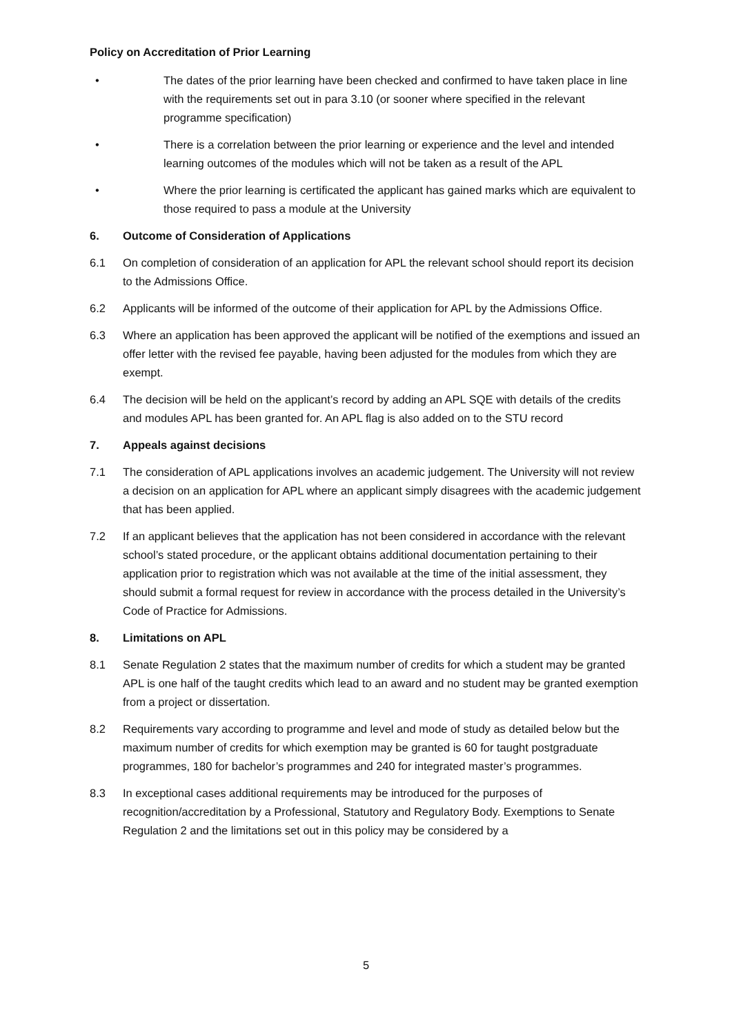Policy on Accreditation of Prior Learning
• The dates of the prior learning have been checked and confirmed to have taken place in line with the requirements set out in para 3.10 (or sooner where specified in the relevant programme specification)
• There is a correlation between the prior learning or experience and the level and intended learning outcomes of the modules which will not be taken as a result of the APL
• Where the prior learning is certificated the applicant has gained marks which are equivalent to those required to pass a module at the University
6. Outcome of Consideration of Applications
6.1 On completion of consideration of an application for APL the relevant school should report its decision to the Admissions Office.
6.2 Applicants will be informed of the outcome of their application for APL by the Admissions Office.
6.3 Where an application has been approved the applicant will be notified of the exemptions and issued an offer letter with the revised fee payable, having been adjusted for the modules from which they are exempt.
6.4 The decision will be held on the applicant’s record by adding an APL SQE with details of the credits and modules APL has been granted for. An APL flag is also added on to the STU record
7. Appeals against decisions
7.1 The consideration of APL applications involves an academic judgement. The University will not review a decision on an application for APL where an applicant simply disagrees with the academic judgement that has been applied.
7.2 If an applicant believes that the application has not been considered in accordance with the relevant school’s stated procedure, or the applicant obtains additional documentation pertaining to their application prior to registration which was not available at the time of the initial assessment, they should submit a formal request for review in accordance with the process detailed in the University’s Code of Practice for Admissions.
8. Limitations on APL
8.1 Senate Regulation 2 states that the maximum number of credits for which a student may be granted APL is one half of the taught credits which lead to an award and no student may be granted exemption from a project or dissertation.
8.2 Requirements vary according to programme and level and mode of study as detailed below but the maximum number of credits for which exemption may be granted is 60 for taught postgraduate programmes, 180 for bachelor’s programmes and 240 for integrated master’s programmes.
8.3 In exceptional cases additional requirements may be introduced for the purposes of recognition/accreditation by a Professional, Statutory and Regulatory Body. Exemptions to Senate Regulation 2 and the limitations set out in this policy may be considered by a
5